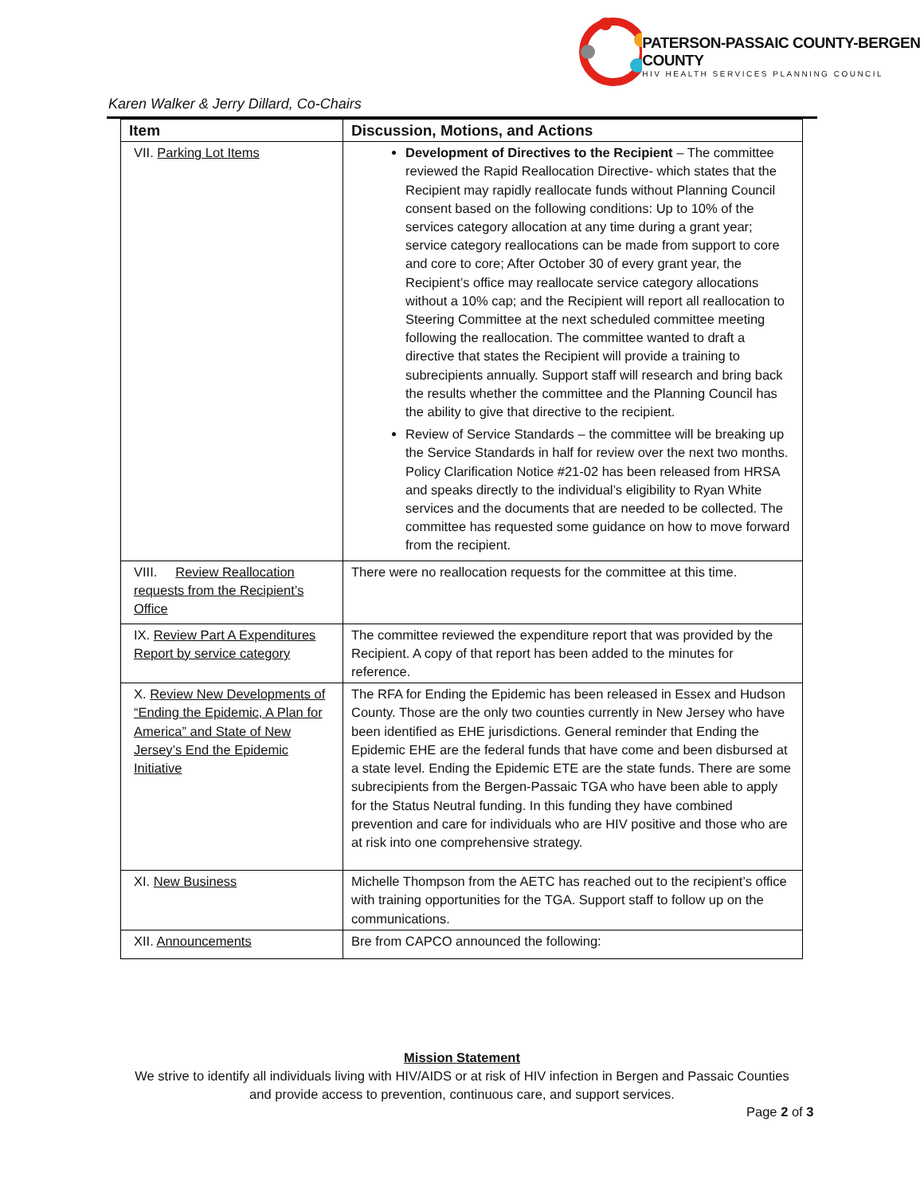PATERSON-PASSAIC COUNTY-BERGEN COUNTY
HIV HEALTH SERVICES PLANNING COUNCIL
Karen Walker & Jerry Dillard, Co-Chairs
| Item | Discussion, Motions, and Actions |
| --- | --- |
| VII. Parking Lot Items | Development of Directives to the Recipient – The committee reviewed the Rapid Reallocation Directive- which states that the Recipient may rapidly reallocate funds without Planning Council consent based on the following conditions: Up to 10% of the services category allocation at any time during a grant year; service category reallocations can be made from support to core and core to core; After October 30 of every grant year, the Recipient’s office may reallocate service category allocations without a 10% cap; and the Recipient will report all reallocation to Steering Committee at the next scheduled committee meeting following the reallocation. The committee wanted to draft a directive that states the Recipient will provide a training to subrecipients annually. Support staff will research and bring back the results whether the committee and the Planning Council has the ability to give that directive to the recipient. Review of Service Standards – the committee will be breaking up the Service Standards in half for review over the next two months. Policy Clarification Notice #21-02 has been released from HRSA and speaks directly to the individual’s eligibility to Ryan White services and the documents that are needed to be collected. The committee has requested some guidance on how to move forward from the recipient. |
| VIII. Review Reallocation requests from the Recipient’s Office | There were no reallocation requests for the committee at this time. |
| IX. Review Part A Expenditures Report by service category | The committee reviewed the expenditure report that was provided by the Recipient. A copy of that report has been added to the minutes for reference. |
| X. Review New Developments of “Ending the Epidemic, A Plan for America” and State of New Jersey’s End the Epidemic Initiative | The RFA for Ending the Epidemic has been released in Essex and Hudson County. Those are the only two counties currently in New Jersey who have been identified as EHE jurisdictions. General reminder that Ending the Epidemic EHE are the federal funds that have come and been disbursed at a state level. Ending the Epidemic ETE are the state funds. There are some subrecipients from the Bergen-Passaic TGA who have been able to apply for the Status Neutral funding. In this funding they have combined prevention and care for individuals who are HIV positive and those who are at risk into one comprehensive strategy. |
| XI. New Business | Michelle Thompson from the AETC has reached out to the recipient’s office with training opportunities for the TGA. Support staff to follow up on the communications. |
| XII. Announcements | Bre from CAPCO announced the following: |
Mission Statement
We strive to identify all individuals living with HIV/AIDS or at risk of HIV infection in Bergen and Passaic Counties
and provide access to prevention, continuous care, and support services.
Page 2 of 3